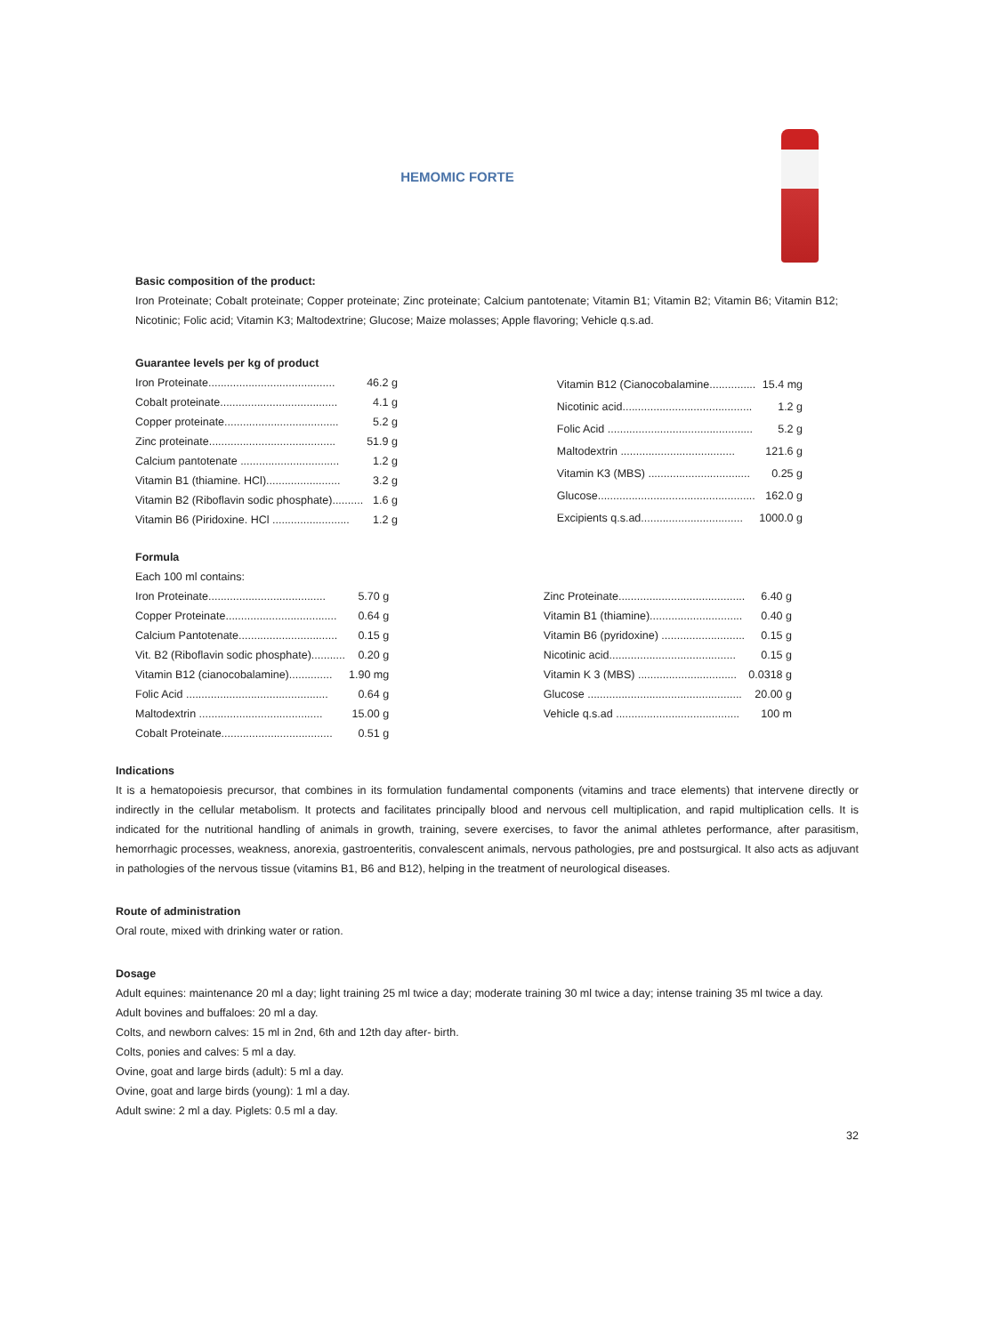HEMOMIC FORTE
Basic composition of the product:
Iron Proteinate; Cobalt proteinate; Copper proteinate; Zinc proteinate; Calcium pantotenate; Vitamin B1; Vitamin B2; Vitamin B6; Vitamin B12; Nicotinic; Folic acid; Vitamin K3; Maltodextrine; Glucose; Maize molasses; Apple flavoring; Vehicle q.s.ad.
Guarantee levels per kg of product
| Iron Proteinate......................................... | 46.2 g |
| Cobalt proteinate...................................... | 4.1 g |
| Copper proteinate..................................... | 5.2 g |
| Zinc proteinate......................................... | 51.9 g |
| Calcium pantotenate ................................ | 1.2 g |
| Vitamin B1 (thiamine. HCl)........................ | 3.2 g |
| Vitamin B2 (Riboflavin sodic phosphate).......... | 1.6 g |
| Vitamin B6 (Piridoxine. HCl ......................... | 1.2 g |
| Vitamin B12 (Cianocobalamine............... | 15.4 mg |
| Nicotinic acid.......................................... | 1.2 g |
| Folic Acid ............................................... | 5.2 g |
| Maltodextrin ..................................... | 121.6 g |
| Vitamin K3 (MBS) ................................. | 0.25 g |
| Glucose................................................... | 162.0 g |
| Excipients q.s.ad................................. | 1000.0 g |
Formula
Each 100 ml contains:
| Iron Proteinate...................................... | 5.70 g |
| Copper Proteinate.................................... | 0.64 g |
| Calcium Pantotenate................................ | 0.15 g |
| Vit. B2 (Riboflavin sodic phosphate)........... | 0.20 g |
| Vitamin B12 (cianocobalamine).............. | 1.90 mg |
| Folic Acid .............................................. | 0.64 g |
| Maltodextrin ........................................ | 15.00 g |
| Cobalt Proteinate.................................... | 0.51 g |
| Zinc Proteinate......................................... | 6.40 g |
| Vitamin B1 (thiamine).............................. | 0.40 g |
| Vitamin B6 (pyridoxine) ........................... | 0.15 g |
| Nicotinic acid......................................... | 0.15 g |
| Vitamin K 3 (MBS) ................................ | 0.0318 g |
| Glucose .................................................. | 20.00 g |
| Vehicle q.s.ad ........................................ | 100 m |
Indications
It is a hematopoiesis precursor, that combines in its formulation fundamental components (vitamins and trace elements) that intervene directly or indirectly in the cellular metabolism. It protects and facilitates principally blood and nervous cell multiplication, and rapid multiplication cells. It is indicated for the nutritional handling of animals in growth, training, severe exercises, to favor the animal athletes performance, after parasitism, hemorrhagic processes, weakness, anorexia, gastroenteritis, convalescent animals, nervous pathologies, pre and postsurgical. It also acts as adjuvant in pathologies of the nervous tissue (vitamins B1, B6 and B12), helping in the treatment of neurological diseases.
Route of administration
Oral route, mixed with drinking water or ration.
Dosage
Adult equines: maintenance 20 ml a day; light training 25 ml twice a day; moderate training 30 ml twice a day; intense training 35 ml twice a day.
Adult bovines and buffaloes: 20 ml a day.
Colts, and newborn calves: 15 ml in 2nd, 6th and 12th day after- birth.
Colts, ponies and calves: 5 ml a day.
Ovine, goat and large birds (adult): 5 ml a day.
Ovine, goat and large birds (young): 1 ml a day.
Adult swine: 2 ml a day. Piglets: 0.5 ml a day.
32